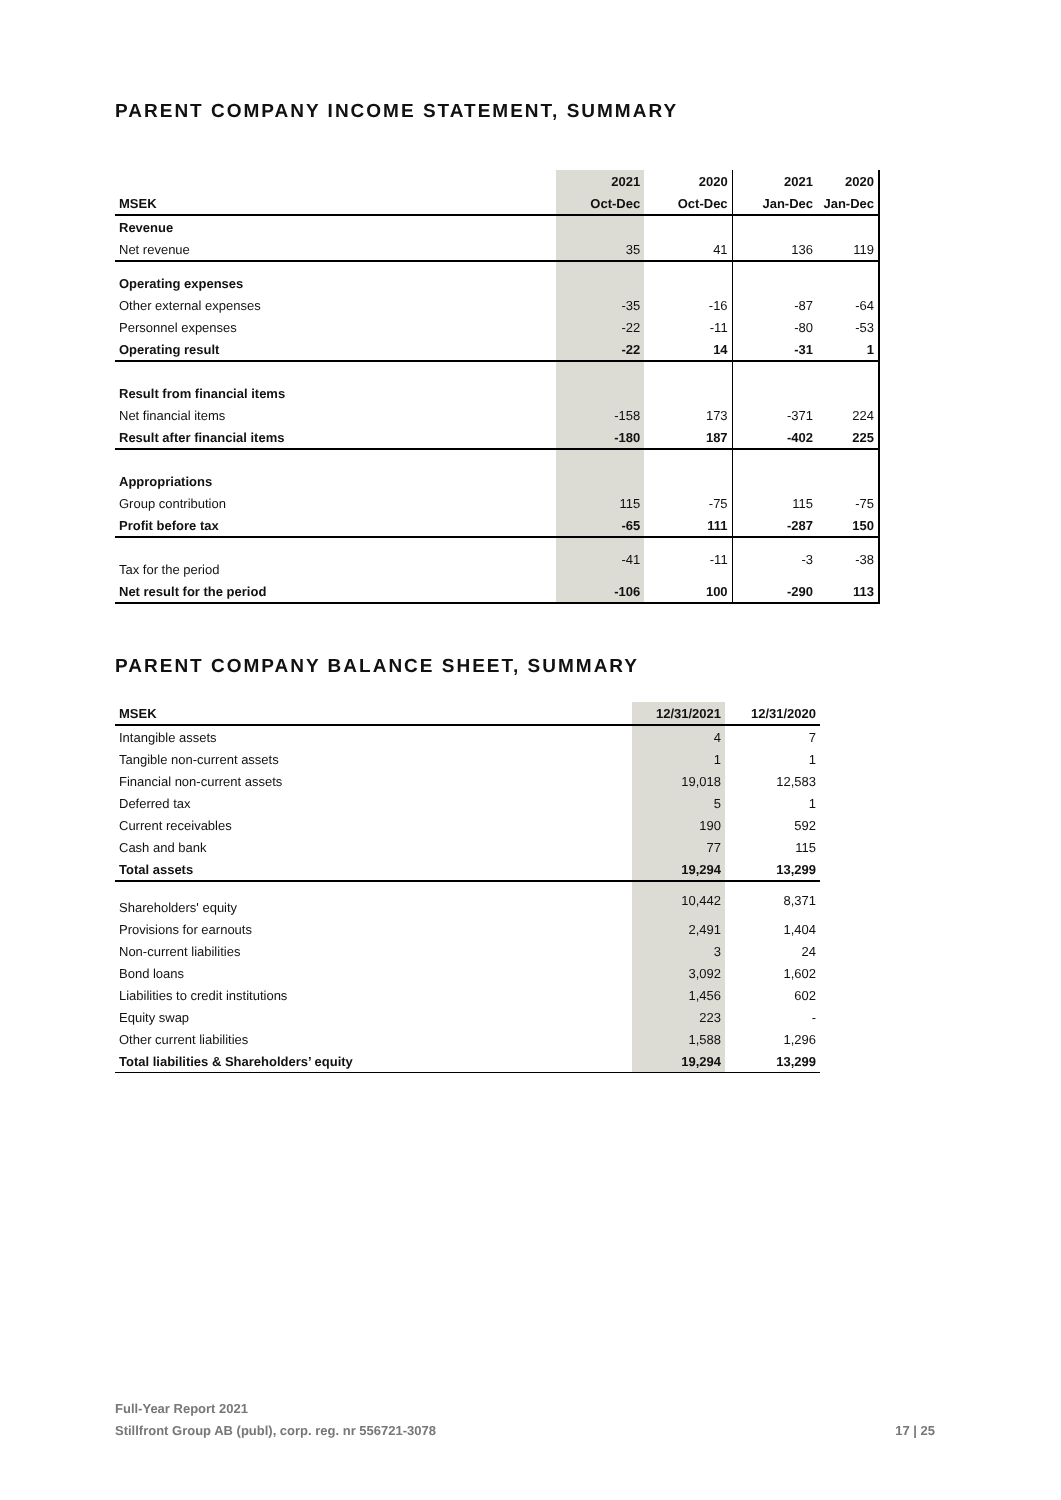PARENT COMPANY INCOME STATEMENT, SUMMARY
| | 2021 | 2020 | 2021 | 2020 |
| --- | --- | --- | --- | --- |
| MSEK | Oct-Dec | Oct-Dec | Jan-Dec | Jan-Dec |
| Revenue | | | | |
| Net revenue | 35 | 41 | 136 | 119 |
| Operating expenses | | | | |
| Other external expenses | -35 | -16 | -87 | -64 |
| Personnel expenses | -22 | -11 | -80 | -53 |
| Operating result | -22 | 14 | -31 | 1 |
| Result from financial items | | | | |
| Net financial items | -158 | 173 | -371 | 224 |
| Result after financial items | -180 | 187 | -402 | 225 |
| Appropriations | | | | |
| Group contribution | 115 | -75 | 115 | -75 |
| Profit before tax | -65 | 111 | -287 | 150 |
| Tax for the period | -41 | -11 | -3 | -38 |
| Net result for the period | -106 | 100 | -290 | 113 |
PARENT COMPANY BALANCE SHEET, SUMMARY
| MSEK | 12/31/2021 | 12/31/2020 |
| Intangible assets | 4 | 7 |
| Tangible non-current assets | 1 | 1 |
| Financial non-current assets | 19,018 | 12,583 |
| Deferred tax | 5 | 1 |
| Current receivables | 190 | 592 |
| Cash and bank | 77 | 115 |
| Total assets | 19,294 | 13,299 |
| Shareholders' equity | 10,442 | 8,371 |
| Provisions for earnouts | 2,491 | 1,404 |
| Non-current liabilities | 3 | 24 |
| Bond loans | 3,092 | 1,602 |
| Liabilities to credit institutions | 1,456 | 602 |
| Equity swap | 223 | - |
| Other current liabilities | 1,588 | 1,296 |
| Total liabilities & Shareholders’ equity | 19,294 | 13,299 |
Full-Year Report 2021
Stillfront Group AB (publ), corp. reg. nr 556721-3078 17 | 25